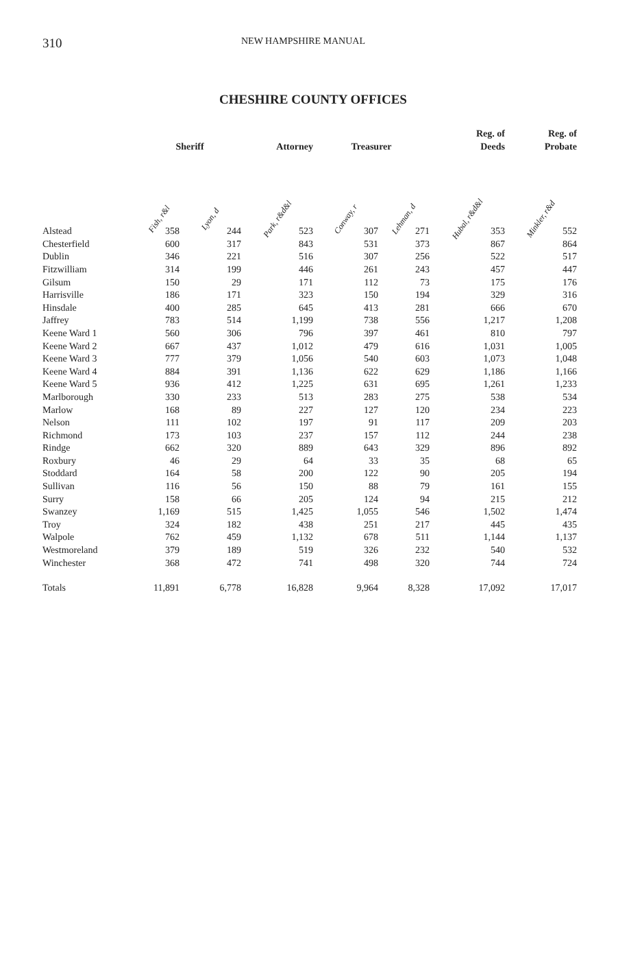310
NEW HAMPSHIRE MANUAL
CHESHIRE COUNTY OFFICES
| | Sheriff | | Attorney | Treasurer | | Reg. of Deeds | Reg. of Probate |
| --- | --- | --- | --- | --- | --- | --- | --- |
| | Fish, r&l | Lyon, d | Park, r&d&l | Conway, r | Lehman, d | Hubal, r&d&l | Minkler, r&d |
| Alstead | 358 | 244 | 523 | 307 | 271 | 353 | 552 |
| Chesterfield | 600 | 317 | 843 | 531 | 373 | 867 | 864 |
| Dublin | 346 | 221 | 516 | 307 | 256 | 522 | 517 |
| Fitzwilliam | 314 | 199 | 446 | 261 | 243 | 457 | 447 |
| Gilsum | 150 | 29 | 171 | 112 | 73 | 175 | 176 |
| Harrisville | 186 | 171 | 323 | 150 | 194 | 329 | 316 |
| Hinsdale | 400 | 285 | 645 | 413 | 281 | 666 | 670 |
| Jaffrey | 783 | 514 | 1,199 | 738 | 556 | 1,217 | 1,208 |
| Keene Ward 1 | 560 | 306 | 796 | 397 | 461 | 810 | 797 |
| Keene Ward 2 | 667 | 437 | 1,012 | 479 | 616 | 1,031 | 1,005 |
| Keene Ward 3 | 777 | 379 | 1,056 | 540 | 603 | 1,073 | 1,048 |
| Keene Ward 4 | 884 | 391 | 1,136 | 622 | 629 | 1,186 | 1,166 |
| Keene Ward 5 | 936 | 412 | 1,225 | 631 | 695 | 1,261 | 1,233 |
| Marlborough | 330 | 233 | 513 | 283 | 275 | 538 | 534 |
| Marlow | 168 | 89 | 227 | 127 | 120 | 234 | 223 |
| Nelson | 111 | 102 | 197 | 91 | 117 | 209 | 203 |
| Richmond | 173 | 103 | 237 | 157 | 112 | 244 | 238 |
| Rindge | 662 | 320 | 889 | 643 | 329 | 896 | 892 |
| Roxbury | 46 | 29 | 64 | 33 | 35 | 68 | 65 |
| Stoddard | 164 | 58 | 200 | 122 | 90 | 205 | 194 |
| Sullivan | 116 | 56 | 150 | 88 | 79 | 161 | 155 |
| Surry | 158 | 66 | 205 | 124 | 94 | 215 | 212 |
| Swanzey | 1,169 | 515 | 1,425 | 1,055 | 546 | 1,502 | 1,474 |
| Troy | 324 | 182 | 438 | 251 | 217 | 445 | 435 |
| Walpole | 762 | 459 | 1,132 | 678 | 511 | 1,144 | 1,137 |
| Westmoreland | 379 | 189 | 519 | 326 | 232 | 540 | 532 |
| Winchester | 368 | 472 | 741 | 498 | 320 | 744 | 724 |
| Totals | 11,891 | 6,778 | 16,828 | 9,964 | 8,328 | 17,092 | 17,017 |